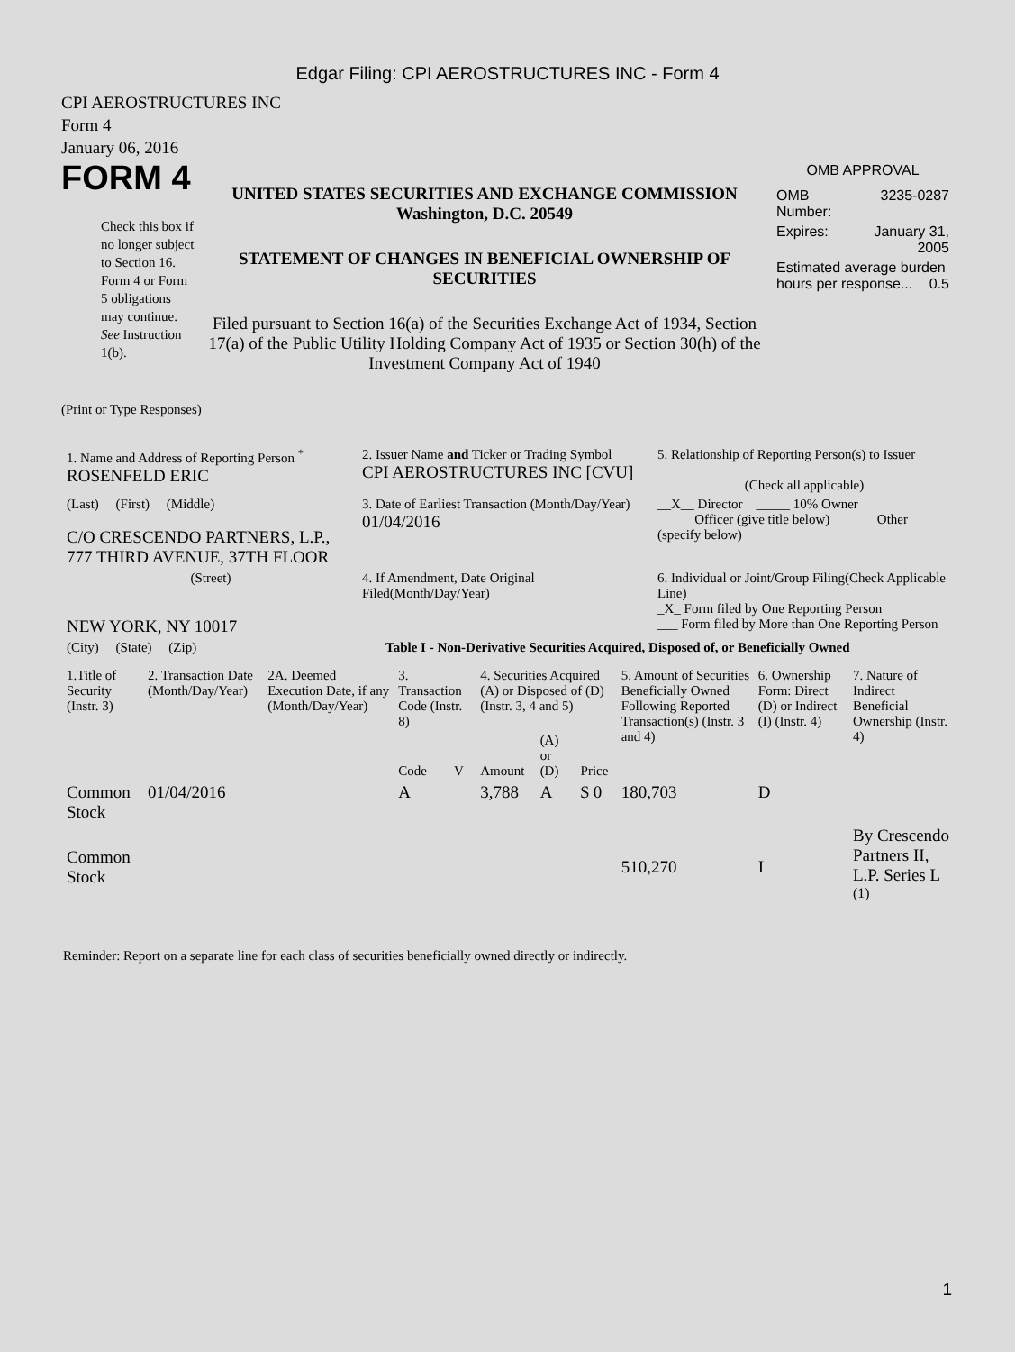Edgar Filing: CPI AEROSTRUCTURES INC - Form 4
CPI AEROSTRUCTURES INC
Form 4
January 06, 2016
FORM 4
Check this box if no longer subject to Section 16. Form 4 or Form 5 obligations may continue. See Instruction 1(b).
UNITED STATES SECURITIES AND EXCHANGE COMMISSION
Washington, D.C. 20549
STATEMENT OF CHANGES IN BENEFICIAL OWNERSHIP OF SECURITIES
Filed pursuant to Section 16(a) of the Securities Exchange Act of 1934, Section 17(a) of the Public Utility Holding Company Act of 1935 or Section 30(h) of the Investment Company Act of 1940
OMB APPROVAL
| OMB Number: | 3235-0287 |
| Expires: | January 31, 2005 |
| Estimated average burden hours per response... 0.5 | |
(Print or Type Responses)
| 1. Name and Address of Reporting Person <sup>*</sup> ROSENFELD ERIC | 2. Issuer Name and Ticker or Trading Symbol CPI AEROSTRUCTURES INC [CVU] | 5. Relationship of Reporting Person(s) to Issuer (Check all applicable) |
| (Last) (First) (Middle) C/O CRESCENDO PARTNERS, L.P., 777 THIRD AVENUE, 37TH FLOOR | 3. Date of Earliest Transaction (Month/Day/Year) 01/04/2016 | __X__ Director _____ 10% Owner _____ Officer (give title below) _____ Other (specify below) |
| (Street) NEW YORK, NY 10017 | 4. If Amendment, Date Original Filed(Month/Day/Year) | 6. Individual or Joint/Group Filing(Check Applicable Line) _X_ Form filed by One Reporting Person ___ Form filed by More than One Reporting Person |
| (City) (State) (Zip) | Table I - Non-Derivative Securities Acquired, Disposed of, or Beneficially Owned | |
| 1.Title of Security (Instr. 3) | 2. Transaction Date (Month/Day/Year) | 2A. Deemed Execution Date, if any (Month/Day/Year) | 3. Transaction Code (Instr. 8) | | 4. Securities Acquired (A) or Disposed of (D) (Instr. 3, 4 and 5) | | | 5. Amount of Securities Beneficially Owned Following Reported Transaction(s) (Instr. 3 and 4) | 6. Ownership Form: Direct (D) or Indirect (I) (Instr. 4) | 7. Nature of Indirect Beneficial Ownership (Instr. 4) |
| --- | --- | --- | --- | --- | --- | --- | --- | --- | --- | --- |
| | | | Code | V | Amount | (A) or (D) | Price | | | |
| Common Stock | 01/04/2016 | | A | | 3,788 | A | $ 0 | 180,703 | D | |
| Common Stock | | | | | | | | 510,270 | I | By Crescendo Partners II, L.P. Series L <sup>(1)</sup> |
Reminder: Report on a separate line for each class of securities beneficially owned directly or indirectly.
1